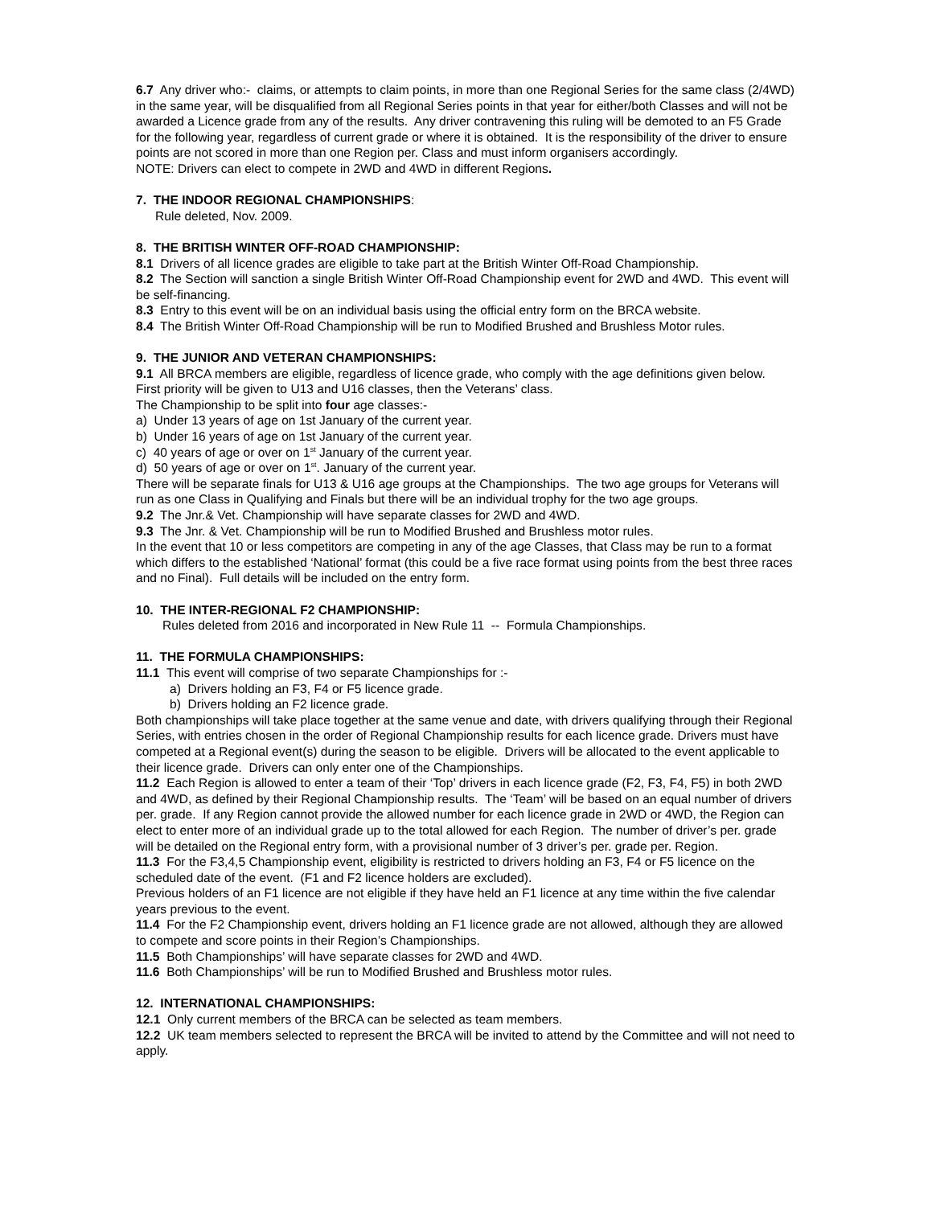6.7 Any driver who:- claims, or attempts to claim points, in more than one Regional Series for the same class (2/4WD) in the same year, will be disqualified from all Regional Series points in that year for either/both Classes and will not be awarded a Licence grade from any of the results. Any driver contravening this ruling will be demoted to an F5 Grade for the following year, regardless of current grade or where it is obtained. It is the responsibility of the driver to ensure points are not scored in more than one Region per. Class and must inform organisers accordingly.
NOTE: Drivers can elect to compete in 2WD and 4WD in different Regions.
7. THE INDOOR REGIONAL CHAMPIONSHIPS:
Rule deleted, Nov. 2009.
8. THE BRITISH WINTER OFF-ROAD CHAMPIONSHIP:
8.1 Drivers of all licence grades are eligible to take part at the British Winter Off-Road Championship.
8.2 The Section will sanction a single British Winter Off-Road Championship event for 2WD and 4WD. This event will be self-financing.
8.3 Entry to this event will be on an individual basis using the official entry form on the BRCA website.
8.4 The British Winter Off-Road Championship will be run to Modified Brushed and Brushless Motor rules.
9. THE JUNIOR AND VETERAN CHAMPIONSHIPS:
9.1 All BRCA members are eligible, regardless of licence grade, who comply with the age definitions given below. First priority will be given to U13 and U16 classes, then the Veterans’ class.
The Championship to be split into four age classes:-
a) Under 13 years of age on 1st January of the current year.
b) Under 16 years of age on 1st January of the current year.
c) 40 years of age or over on 1<sup>st</sup> January of the current year.
d) 50 years of age or over on 1<sup>st</sup>. January of the current year.
There will be separate finals for U13 & U16 age groups at the Championships. The two age groups for Veterans will run as one Class in Qualifying and Finals but there will be an individual trophy for the two age groups.
9.2 The Jnr.& Vet. Championship will have separate classes for 2WD and 4WD.
9.3 The Jnr. & Vet. Championship will be run to Modified Brushed and Brushless motor rules.
In the event that 10 or less competitors are competing in any of the age Classes, that Class may be run to a format which differs to the established ‘National’ format (this could be a five race format using points from the best three races and no Final). Full details will be included on the entry form.
10. THE INTER-REGIONAL F2 CHAMPIONSHIP:
Rules deleted from 2016 and incorporated in New Rule 11 -- Formula Championships.
11. THE FORMULA CHAMPIONSHIPS:
11.1 This event will comprise of two separate Championships for :-
a) Drivers holding an F3, F4 or F5 licence grade.
b) Drivers holding an F2 licence grade.
Both championships will take place together at the same venue and date, with drivers qualifying through their Regional Series, with entries chosen in the order of Regional Championship results for each licence grade. Drivers must have competed at a Regional event(s) during the season to be eligible. Drivers will be allocated to the event applicable to their licence grade. Drivers can only enter one of the Championships.
11.2 Each Region is allowed to enter a team of their ‘Top’ drivers in each licence grade (F2, F3, F4, F5) in both 2WD and 4WD, as defined by their Regional Championship results. The ‘Team’ will be based on an equal number of drivers per. grade. If any Region cannot provide the allowed number for each licence grade in 2WD or 4WD, the Region can elect to enter more of an individual grade up to the total allowed for each Region. The number of driver’s per. grade will be detailed on the Regional entry form, with a provisional number of 3 driver’s per. grade per. Region.
11.3 For the F3,4,5 Championship event, eligibility is restricted to drivers holding an F3, F4 or F5 licence on the scheduled date of the event. (F1 and F2 licence holders are excluded).
Previous holders of an F1 licence are not eligible if they have held an F1 licence at any time within the five calendar years previous to the event.
11.4 For the F2 Championship event, drivers holding an F1 licence grade are not allowed, although they are allowed to compete and score points in their Region’s Championships.
11.5 Both Championships’ will have separate classes for 2WD and 4WD.
11.6 Both Championships’ will be run to Modified Brushed and Brushless motor rules.
12. INTERNATIONAL CHAMPIONSHIPS:
12.1 Only current members of the BRCA can be selected as team members.
12.2 UK team members selected to represent the BRCA will be invited to attend by the Committee and will not need to apply.